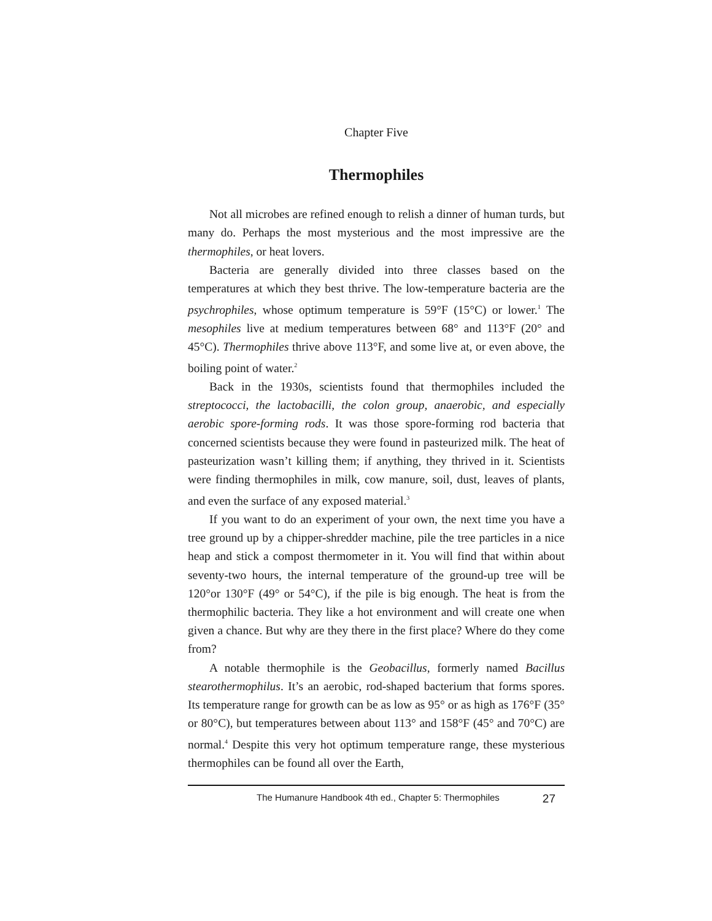Chapter Five
Thermophiles
Not all microbes are refined enough to relish a dinner of human turds, but many do. Perhaps the most mysterious and the most impressive are the thermophiles, or heat lovers.
Bacteria are generally divided into three classes based on the temperatures at which they best thrive. The low-temperature bacteria are the psychrophiles, whose optimum temperature is 59°F (15°C) or lower.<sup>1</sup> The mesophiles live at medium temperatures between 68° and 113°F (20° and 45°C). Thermophiles thrive above 113°F, and some live at, or even above, the boiling point of water.<sup>2</sup>
Back in the 1930s, scientists found that thermophiles included the streptococci, the lactobacilli, the colon group, anaerobic, and especially aerobic spore-forming rods. It was those spore-forming rod bacteria that concerned scientists because they were found in pasteurized milk. The heat of pasteurization wasn’t killing them; if anything, they thrived in it. Scientists were finding thermophiles in milk, cow manure, soil, dust, leaves of plants, and even the surface of any exposed material.<sup>3</sup>
If you want to do an experiment of your own, the next time you have a tree ground up by a chipper-shredder machine, pile the tree particles in a nice heap and stick a compost thermometer in it. You will find that within about seventy-two hours, the internal temperature of the ground-up tree will be 120°or 130°F (49° or 54°C), if the pile is big enough. The heat is from the thermophilic bacteria. They like a hot environment and will create one when given a chance. But why are they there in the first place? Where do they come from?
A notable thermophile is the Geobacillus, formerly named Bacillus stearothermophilus. It’s an aerobic, rod-shaped bacterium that forms spores. Its temperature range for growth can be as low as 95° or as high as 176°F (35° or 80°C), but temperatures between about 113° and 158°F (45° and 70°C) are normal.<sup>4</sup> Despite this very hot optimum temperature range, these mysterious thermophiles can be found all over the Earth,
The Humanure Handbook 4th ed., Chapter 5: Thermophiles 27